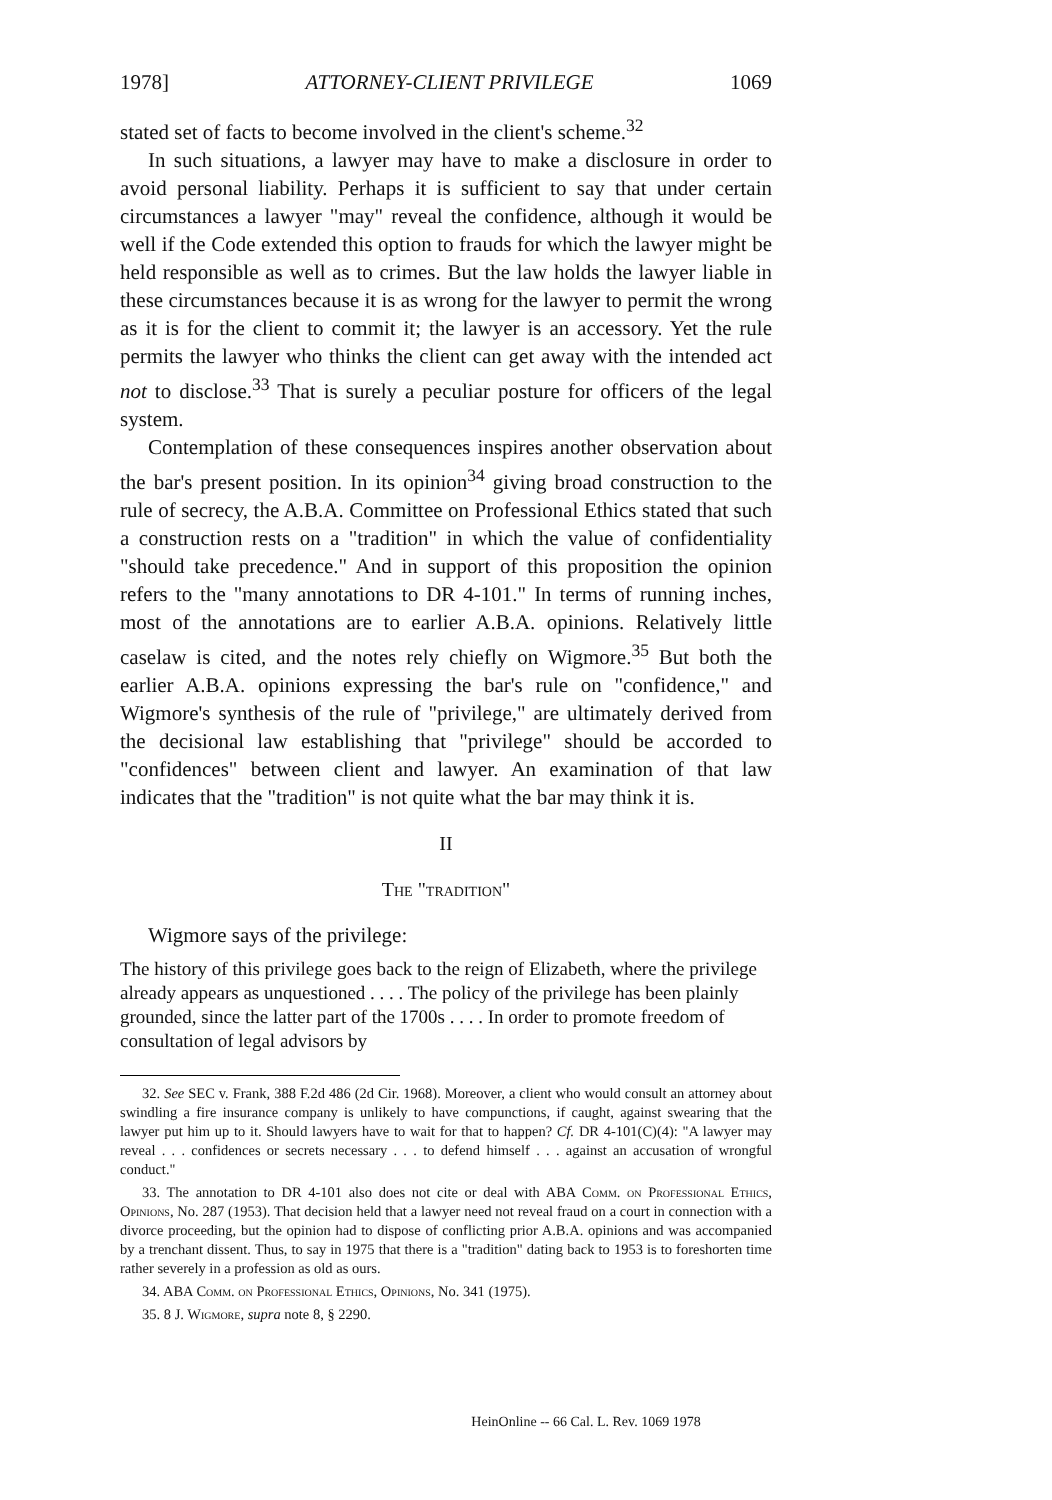1978] ATTORNEY-CLIENT PRIVILEGE 1069
stated set of facts to become involved in the client's scheme.<sup>32</sup>
In such situations, a lawyer may have to make a disclosure in order to avoid personal liability. Perhaps it is sufficient to say that under certain circumstances a lawyer "may" reveal the confidence, although it would be well if the Code extended this option to frauds for which the lawyer might be held responsible as well as to crimes. But the law holds the lawyer liable in these circumstances because it is as wrong for the lawyer to permit the wrong as it is for the client to commit it; the lawyer is an accessory. Yet the rule permits the lawyer who thinks the client can get away with the intended act not to disclose.<sup>33</sup> That is surely a peculiar posture for officers of the legal system.
Contemplation of these consequences inspires another observation about the bar's present position. In its opinion<sup>34</sup> giving broad construction to the rule of secrecy, the A.B.A. Committee on Professional Ethics stated that such a construction rests on a "tradition" in which the value of confidentiality "should take precedence." And in support of this proposition the opinion refers to the "many annotations to DR 4-101." In terms of running inches, most of the annotations are to earlier A.B.A. opinions. Relatively little caselaw is cited, and the notes rely chiefly on Wigmore.<sup>35</sup> But both the earlier A.B.A. opinions expressing the bar's rule on "confidence," and Wigmore's synthesis of the rule of "privilege," are ultimately derived from the decisional law establishing that "privilege" should be accorded to "confidences" between client and lawyer. An examination of that law indicates that the "tradition" is not quite what the bar may think it is.
II
The "tradition"
Wigmore says of the privilege:
The history of this privilege goes back to the reign of Elizabeth, where the privilege already appears as unquestioned . . . . The policy of the privilege has been plainly grounded, since the latter part of the 1700s . . . . In order to promote freedom of consultation of legal advisors by
32. See SEC v. Frank, 388 F.2d 486 (2d Cir. 1968). Moreover, a client who would consult an attorney about swindling a fire insurance company is unlikely to have compunctions, if caught, against swearing that the lawyer put him up to it. Should lawyers have to wait for that to happen? Cf. DR 4-101(C)(4): "A lawyer may reveal . . . confidences or secrets necessary . . . to defend himself . . . against an accusation of wrongful conduct."
33. The annotation to DR 4-101 also does not cite or deal with ABA Comm. on Professional Ethics, Opinions, No. 287 (1953). That decision held that a lawyer need not reveal fraud on a court in connection with a divorce proceeding, but the opinion had to dispose of conflicting prior A.B.A. opinions and was accompanied by a trenchant dissent. Thus, to say in 1975 that there is a "tradition" dating back to 1953 is to foreshorten time rather severely in a profession as old as ours.
34. ABA Comm. on Professional Ethics, Opinions, No. 341 (1975).
35. 8 J. Wigmore, supra note 8, § 2290.
HeinOnline -- 66 Cal. L. Rev. 1069 1978